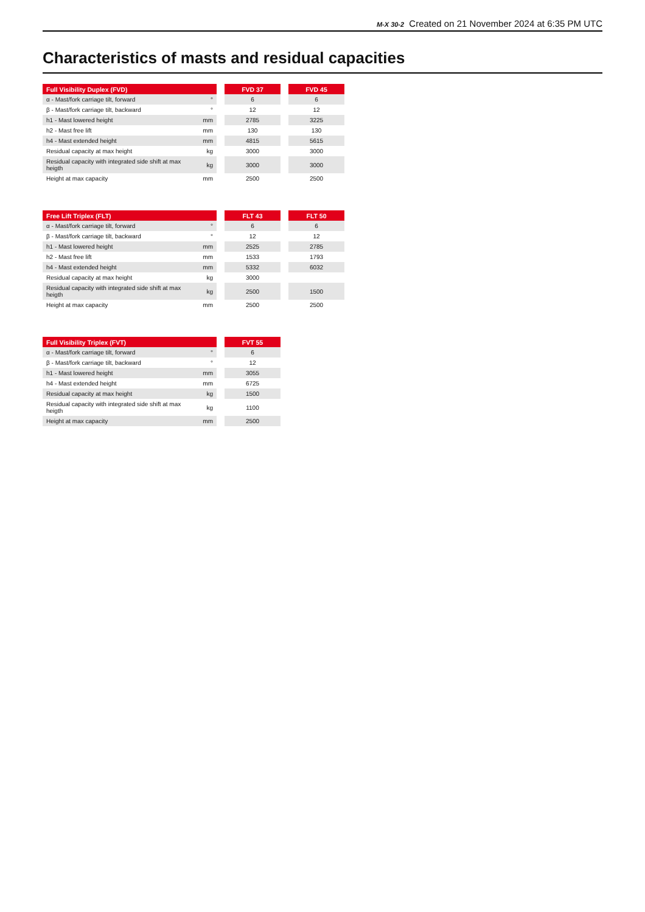M-X 30-2 Created on 21 November 2024 at 6:35 PM UTC
Characteristics of masts and residual capacities
| Full Visibility Duplex (FVD) | | | FVD 37 | | FVD 45 |
| α - Mast/fork carriage tilt, forward | ° | | 6 | | 6 |
| β - Mast/fork carriage tilt, backward | ° | | 12 | | 12 |
| h1 - Mast lowered height | mm | | 2785 | | 3225 |
| h2 - Mast free lift | mm | | 130 | | 130 |
| h4 - Mast extended height | mm | | 4815 | | 5615 |
| Residual capacity at max height | kg | | 3000 | | 3000 |
| Residual capacity with integrated side shift at max heigth | kg | | 3000 | | 3000 |
| Height at max capacity | mm | | 2500 | | 2500 |
| Free Lift Triplex (FLT) | | | FLT 43 | | FLT 50 |
| α - Mast/fork carriage tilt, forward | ° | | 6 | | 6 |
| β - Mast/fork carriage tilt, backward | ° | | 12 | | 12 |
| h1 - Mast lowered height | mm | | 2525 | | 2785 |
| h2 - Mast free lift | mm | | 1533 | | 1793 |
| h4 - Mast extended height | mm | | 5332 | | 6032 |
| Residual capacity at max height | kg | | 3000 | | |
| Residual capacity with integrated side shift at max heigth | kg | | 2500 | | 1500 |
| Height at max capacity | mm | | 2500 | | 2500 |
| Full Visibility Triplex (FVT) | | | FVT 55 |
| α - Mast/fork carriage tilt, forward | ° | | 6 |
| β - Mast/fork carriage tilt, backward | ° | | 12 |
| h1 - Mast lowered height | mm | | 3055 |
| h4 - Mast extended height | mm | | 6725 |
| Residual capacity at max height | kg | | 1500 |
| Residual capacity with integrated side shift at max heigth | kg | | 1100 |
| Height at max capacity | mm | | 2500 |